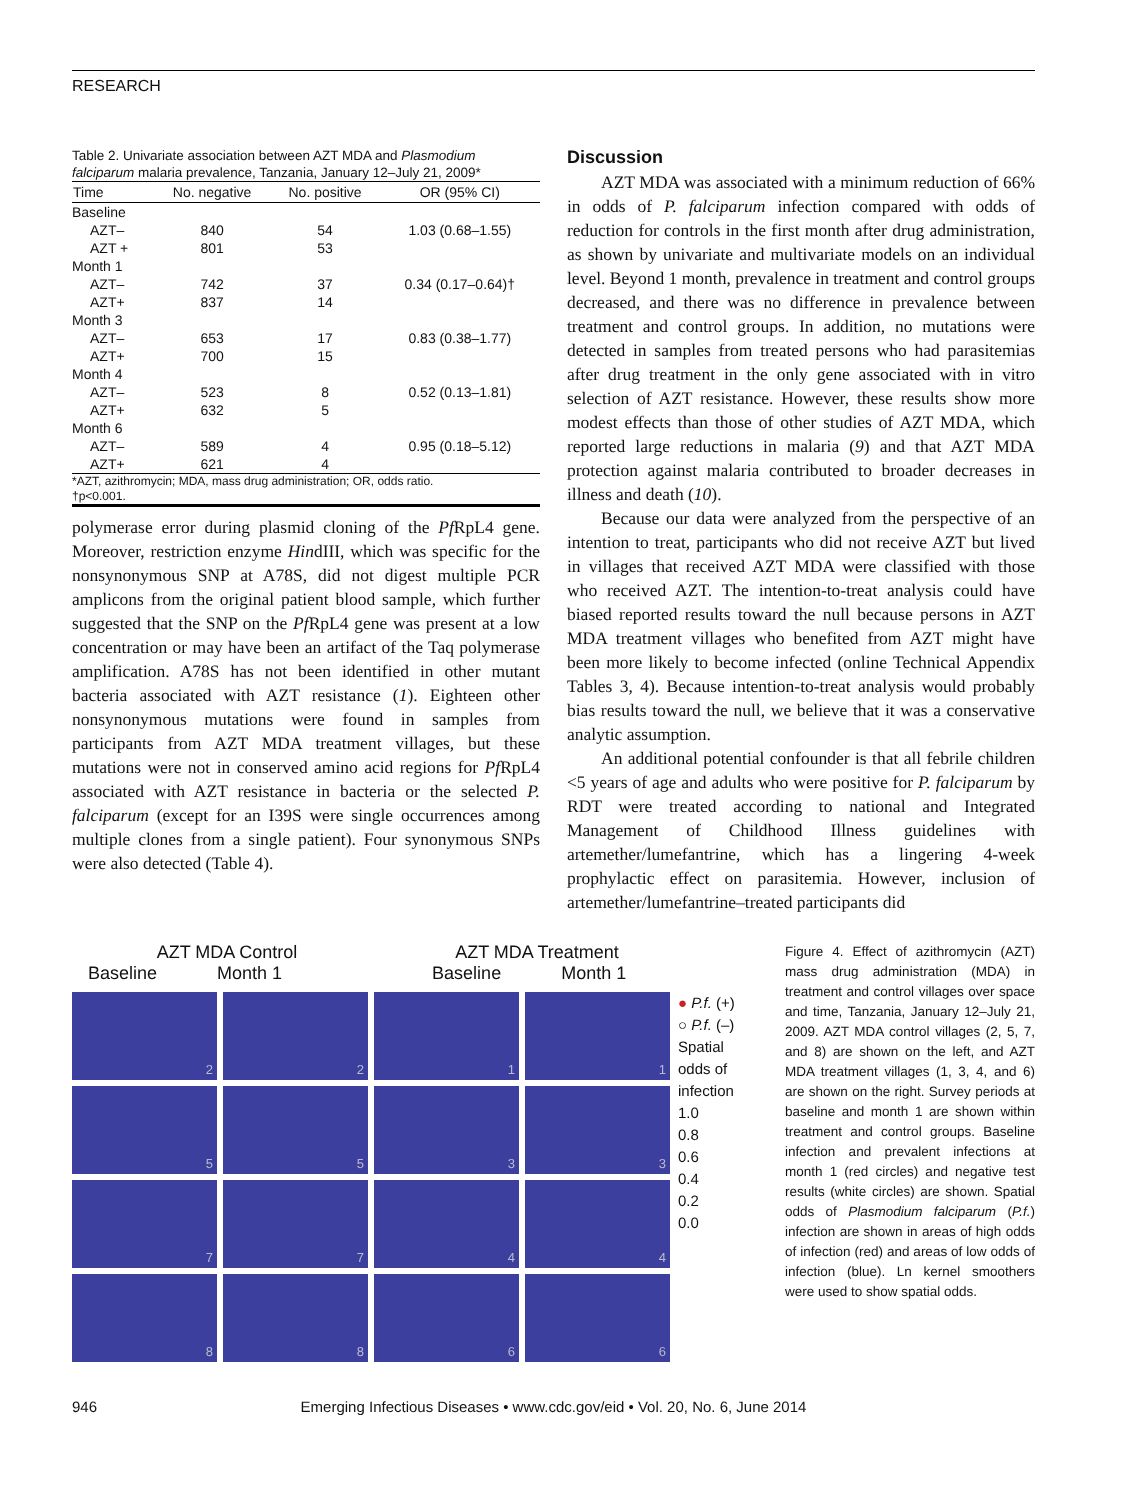RESEARCH
Table 2. Univariate association between AZT MDA and Plasmodium falciparum malaria prevalence, Tanzania, January 12–July 21, 2009*
| Time | No. negative | No. positive | OR (95% CI) |
| --- | --- | --- | --- |
| Baseline | | | |
| AZT– | 840 | 54 | 1.03 (0.68–1.55) |
| AZT + | 801 | 53 | |
| Month 1 | | | |
| AZT– | 742 | 37 | 0.34 (0.17–0.64)† |
| AZT+ | 837 | 14 | |
| Month 3 | | | |
| AZT– | 653 | 17 | 0.83 (0.38–1.77) |
| AZT+ | 700 | 15 | |
| Month 4 | | | |
| AZT– | 523 | 8 | 0.52 (0.13–1.81) |
| AZT+ | 632 | 5 | |
| Month 6 | | | |
| AZT– | 589 | 4 | 0.95 (0.18–5.12) |
| AZT+ | 621 | 4 | |
| *AZT, azithromycin; MDA, mass drug administration; OR, odds ratio. †p<0.001. | | | |
polymerase error during plasmid cloning of the Pf RpL4 gene. Moreover, restriction enzyme HindIII, which was specific for the nonsynonymous SNP at A78S, did not digest multiple PCR amplicons from the original patient blood sample, which further suggested that the SNP on the Pf RpL4 gene was present at a low concentration or may have been an artifact of the Taq polymerase amplification. A78S has not been identified in other mutant bacteria associated with AZT resistance (1). Eighteen other nonsynonymous mutations were found in samples from participants from AZT MDA treatment villages, but these mutations were not in conserved amino acid regions for Pf RpL4 associated with AZT resistance in bacteria or the selected P. falciparum (except for an I39S were single occurrences among multiple clones from a single patient). Four synonymous SNPs were also detected (Table 4).
Discussion
AZT MDA was associated with a minimum reduction of 66% in odds of P. falciparum infection compared with odds of reduction for controls in the first month after drug administration, as shown by univariate and multivariate models on an individual level. Beyond 1 month, prevalence in treatment and control groups decreased, and there was no difference in prevalence between treatment and control groups. In addition, no mutations were detected in samples from treated persons who had parasitemias after drug treatment in the only gene associated with in vitro selection of AZT resistance. However, these results show more modest effects than those of other studies of AZT MDA, which reported large reductions in malaria (9) and that AZT MDA protection against malaria contributed to broader decreases in illness and death (10).
Because our data were analyzed from the perspective of an intention to treat, participants who did not receive AZT but lived in villages that received AZT MDA were classified with those who received AZT. The intention-to-treat analysis could have biased reported results toward the null because persons in AZT MDA treatment villages who benefited from AZT might have been more likely to become infected (online Technical Appendix Tables 3, 4). Because intention-to-treat analysis would probably bias results toward the null, we believe that it was a conservative analytic assumption.
An additional potential confounder is that all febrile children <5 years of age and adults who were positive for P. falciparum by RDT were treated according to national and Integrated Management of Childhood Illness guidelines with artemether/lumefantrine, which has a lingering 4-week prophylactic effect on parasitemia. However, inclusion of artemether/lumefantrine–treated participants did
AZT MDA Control AZT MDA Treatment
Baseline Month 1 Baseline Month 1
2
2
1
1
5
5
3
3
7
7
4
4
8
8
6
6
● P.f. (+)
○ P.f. (–)
Spatial
odds of
infection
1.0
0.8
0.6
0.4
0.2
0.0
Figure 4. Effect of azithromycin (AZT) mass drug administration (MDA) in treatment and control villages over space and time, Tanzania, January 12–July 21, 2009. AZT MDA control villages (2, 5, 7, and 8) are shown on the left, and AZT MDA treatment villages (1, 3, 4, and 6) are shown on the right. Survey periods at baseline and month 1 are shown within treatment and control groups. Baseline infection and prevalent infections at month 1 (red circles) and negative test results (white circles) are shown. Spatial odds of Plasmodium falciparum (P.f.) infection are shown in areas of high odds of infection (red) and areas of low odds of infection (blue). Ln kernel smoothers were used to show spatial odds.
946 Emerging Infectious Diseases • www.cdc.gov/eid • Vol. 20, No. 6, June 2014